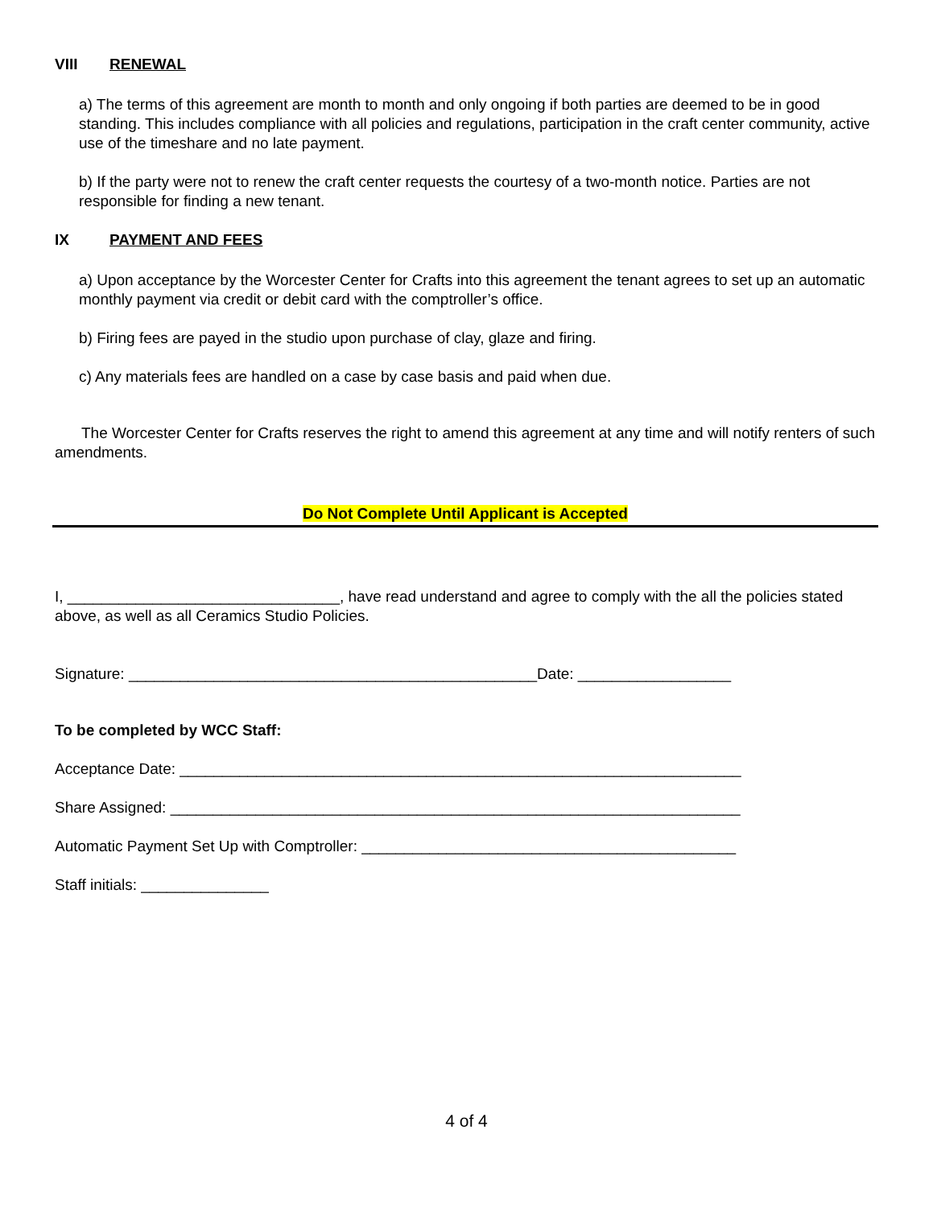VIII RENEWAL
a) The terms of this agreement are month to month and only ongoing if both parties are deemed to be in good standing. This includes compliance with all policies and regulations, participation in the craft center community, active use of the timeshare and no late payment.
b) If the party were not to renew the craft center requests the courtesy of a two-month notice. Parties are not responsible for finding a new tenant.
IX PAYMENT AND FEES
a) Upon acceptance by the Worcester Center for Crafts into this agreement the tenant agrees to set up an automatic monthly payment via credit or debit card with the comptroller’s office.
b) Firing fees are payed in the studio upon purchase of clay, glaze and firing.
c) Any materials fees are handled on a case by case basis and paid when due.
The Worcester Center for Crafts reserves the right to amend this agreement at any time and will notify renters of such amendments.
Do Not Complete Until Applicant is Accepted
I, ________________________________, have read understand and agree to comply with the all the policies stated above, as well as all Ceramics Studio Policies.
Signature: ________________________________________________Date: __________________
To be completed by WCC Staff:
Acceptance Date: __________________________________________________________________
Share Assigned: ___________________________________________________________________
Automatic Payment Set Up with Comptroller: ____________________________________________
Staff initials: _______________
4 of 4